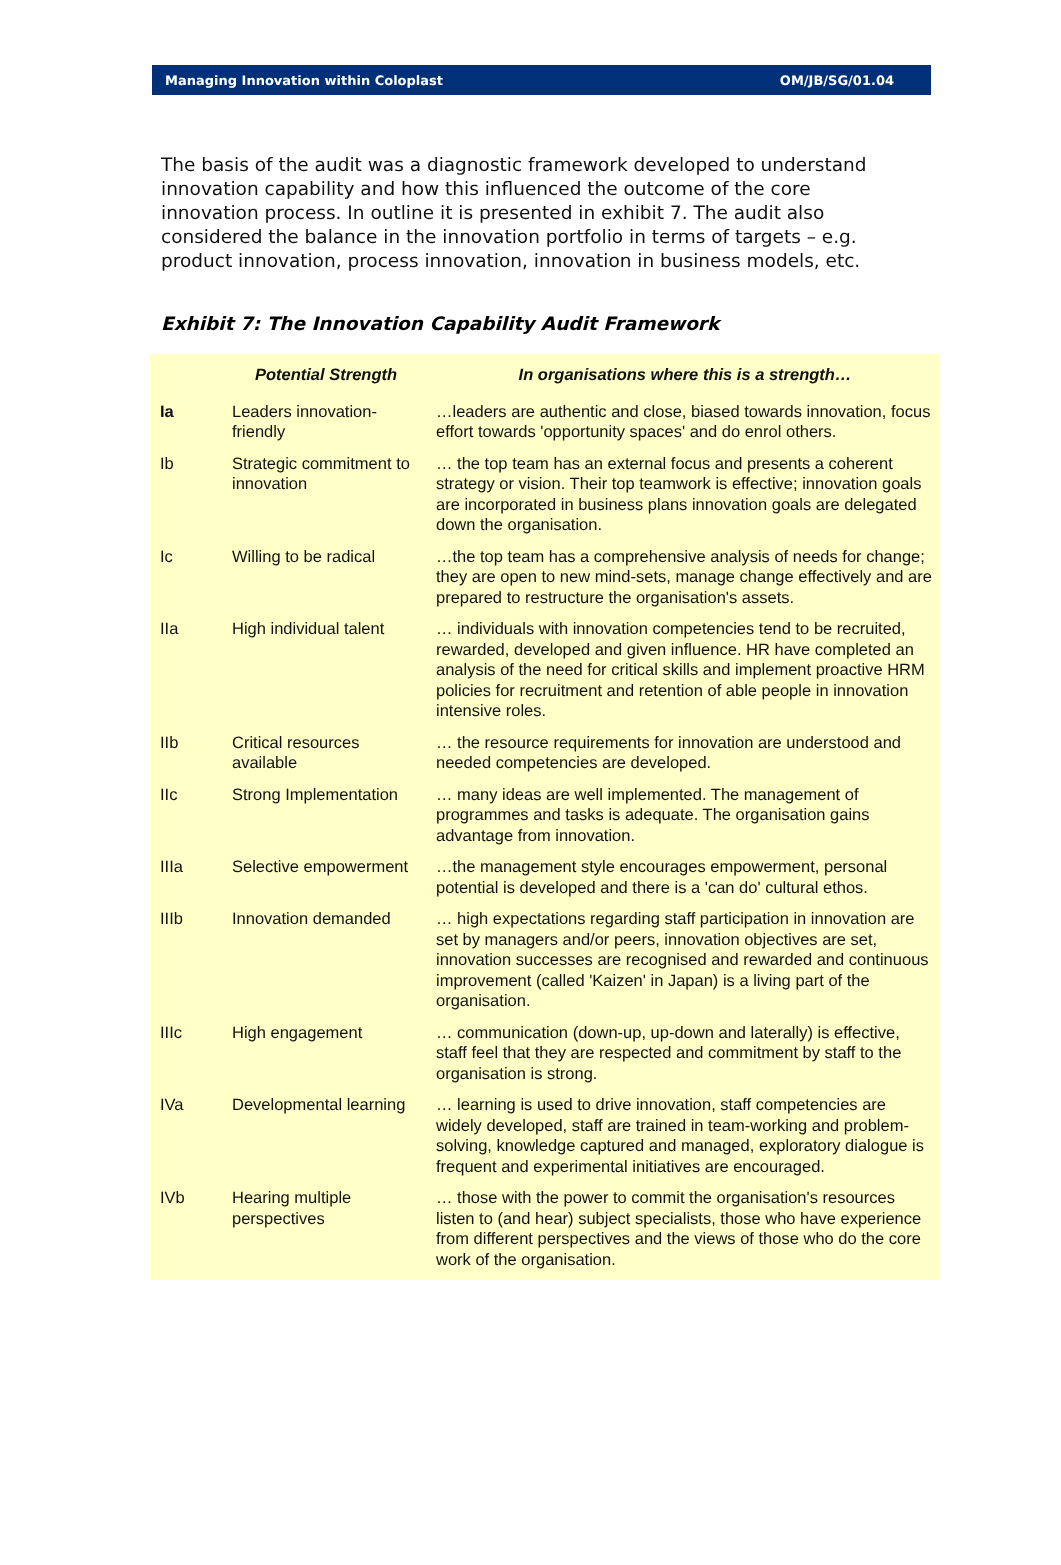Managing Innovation within Coloplast OM/JB/SG/01.04
The basis of the audit was a diagnostic framework developed to understand innovation capability and how this influenced the outcome of the core innovation process. In outline it is presented in exhibit 7. The audit also considered the balance in the innovation portfolio in terms of targets – e.g. product innovation, process innovation, innovation in business models, etc.
Exhibit 7: The Innovation Capability Audit Framework
| | Potential Strength | In organisations where this is a strength… |
| --- | --- | --- |
| Ia | Leaders innovation-friendly | …leaders are authentic and close, biased towards innovation, focus effort towards 'opportunity spaces' and do enrol others. |
| Ib | Strategic commitment to innovation | … the top team has an external focus and presents a coherent strategy or vision. Their top teamwork is effective; innovation goals are incorporated in business plans innovation goals are delegated down the organisation. |
| Ic | Willing to be radical | …the top team has a comprehensive analysis of needs for change; they are open to new mind-sets, manage change effectively and are prepared to restructure the organisation's assets. |
| IIa | High individual talent | … individuals with innovation competencies tend to be recruited, rewarded, developed and given influence. HR have completed an analysis of the need for critical skills and implement proactive HRM policies for recruitment and retention of able people in innovation intensive roles. |
| IIb | Critical resources available | … the resource requirements for innovation are understood and needed competencies are developed. |
| IIc | Strong Implementation | … many ideas are well implemented. The management of programmes and tasks is adequate. The organisation gains advantage from innovation. |
| IIIa | Selective empowerment | …the management style encourages empowerment, personal potential is developed and there is a 'can do' cultural ethos. |
| IIIb | Innovation demanded | … high expectations regarding staff participation in innovation are set by managers and/or peers, innovation objectives are set, innovation successes are recognised and rewarded and continuous improvement (called 'Kaizen' in Japan) is a living part of the organisation. |
| IIIc | High engagement | … communication (down-up, up-down and laterally) is effective, staff feel that they are respected and commitment by staff to the organisation is strong. |
| IVa | Developmental learning | … learning is used to drive innovation, staff competencies are widely developed, staff are trained in team-working and problem-solving, knowledge captured and managed, exploratory dialogue is frequent and experimental initiatives are encouraged. |
| IVb | Hearing multiple perspectives | … those with the power to commit the organisation's resources listen to (and hear) subject specialists, those who have experience from different perspectives and the views of those who do the core work of the organisation. |